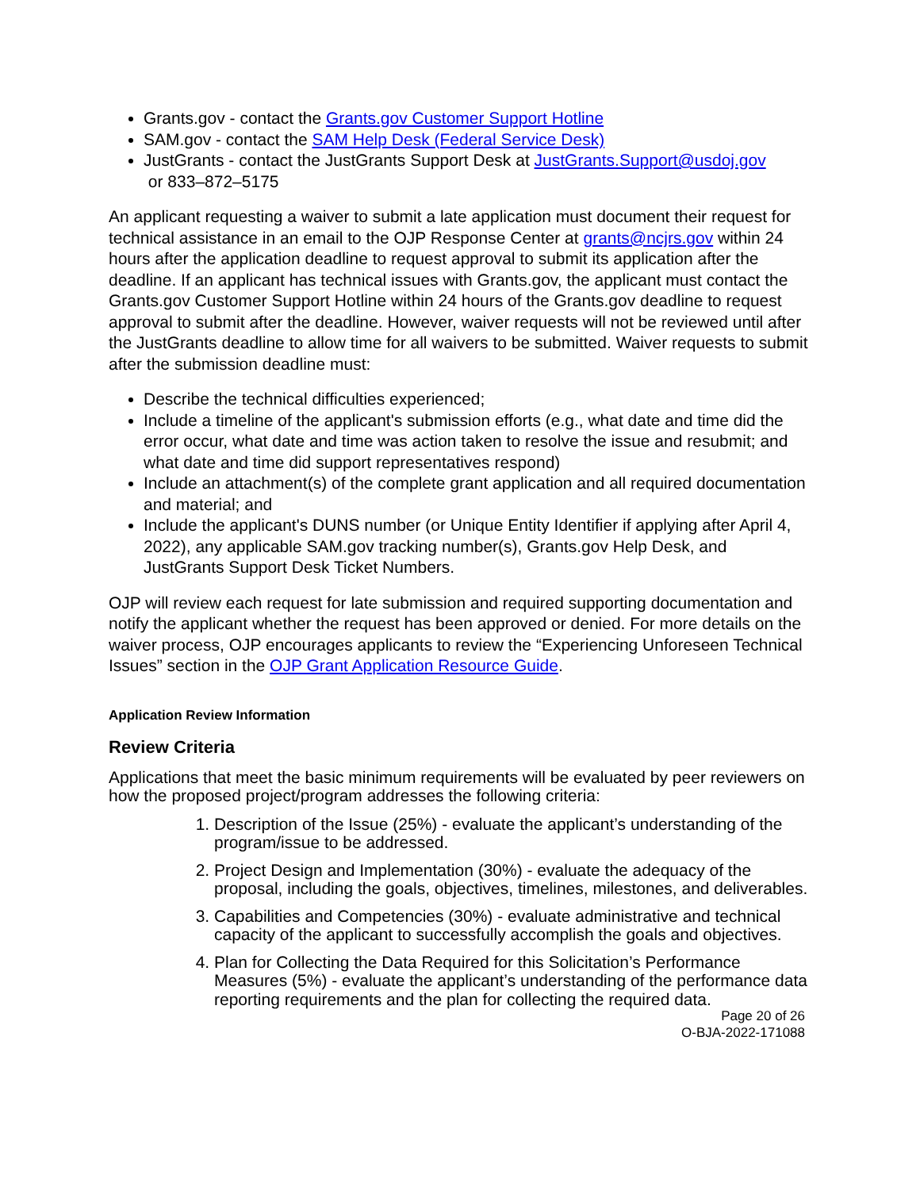Grants.gov - contact the Grants.gov Customer Support Hotline
SAM.gov - contact the SAM Help Desk (Federal Service Desk)
JustGrants - contact the JustGrants Support Desk at JustGrants.Support@usdoj.gov
or 833–872–5175
An applicant requesting a waiver to submit a late application must document their request for technical assistance in an email to the OJP Response Center at grants@ncjrs.gov within 24 hours after the application deadline to request approval to submit its application after the deadline. If an applicant has technical issues with Grants.gov, the applicant must contact the Grants.gov Customer Support Hotline within 24 hours of the Grants.gov deadline to request approval to submit after the deadline. However, waiver requests will not be reviewed until after the JustGrants deadline to allow time for all waivers to be submitted. Waiver requests to submit after the submission deadline must:
Describe the technical difficulties experienced;
Include a timeline of the applicant's submission efforts (e.g., what date and time did the error occur, what date and time was action taken to resolve the issue and resubmit; and what date and time did support representatives respond)
Include an attachment(s) of the complete grant application and all required documentation and material; and
Include the applicant's DUNS number (or Unique Entity Identifier if applying after April 4, 2022), any applicable SAM.gov tracking number(s), Grants.gov Help Desk, and JustGrants Support Desk Ticket Numbers.
OJP will review each request for late submission and required supporting documentation and notify the applicant whether the request has been approved or denied. For more details on the waiver process, OJP encourages applicants to review the “Experiencing Unforeseen Technical Issues” section in the OJP Grant Application Resource Guide.
Application Review Information
Review Criteria
Applications that meet the basic minimum requirements will be evaluated by peer reviewers on how the proposed project/program addresses the following criteria:
1. Description of the Issue (25%) - evaluate the applicant’s understanding of the program/issue to be addressed.
2. Project Design and Implementation (30%) - evaluate the adequacy of the proposal, including the goals, objectives, timelines, milestones, and deliverables.
3. Capabilities and Competencies (30%) - evaluate administrative and technical capacity of the applicant to successfully accomplish the goals and objectives.
4. Plan for Collecting the Data Required for this Solicitation’s Performance Measures (5%) - evaluate the applicant’s understanding of the performance data reporting requirements and the plan for collecting the required data.
Page 20 of 26
O-BJA-2022-171088